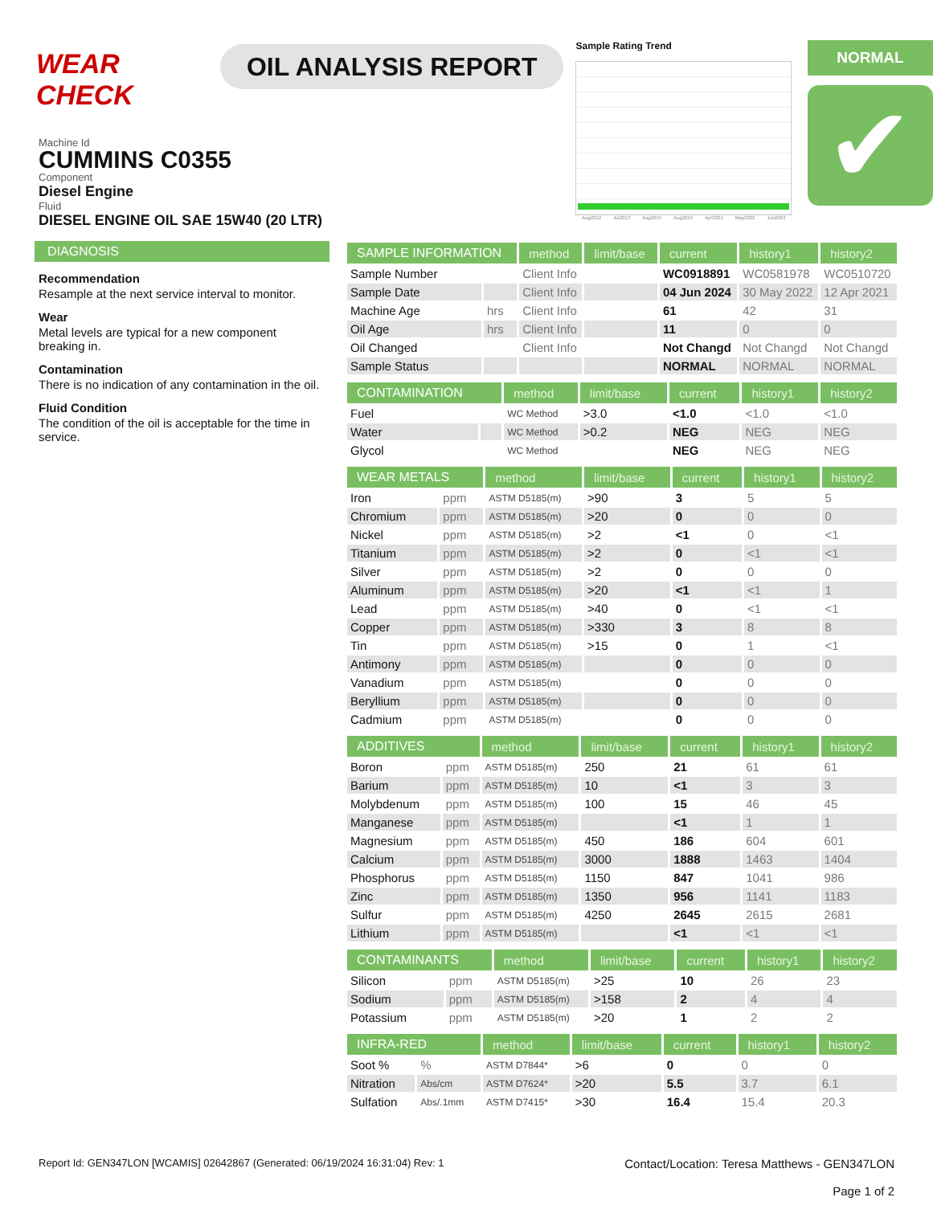WEAR CHECK
OIL ANALYSIS REPORT
Sample Rating Trend
Aug2012 Jul2013 Aug2015 Aug2016 Apr2021 May2022 Jun2024
NORMAL
✔
Machine Id
CUMMINS C0355
Component
Diesel Engine
Fluid
DIESEL ENGINE OIL SAE 15W40 (20 LTR)
DIAGNOSIS
Recommendation
Resample at the next service interval to monitor.
Wear
Metal levels are typical for a new component breaking in.
Contamination
There is no indication of any contamination in the oil.
Fluid Condition
The condition of the oil is acceptable for the time in service.
| SAMPLE INFORMATION | | method | limit/base | current | history1 | history2 |
| --- | --- | --- | --- | --- | --- | --- |
| Sample Number | | Client Info | | WC0918891 | WC0581978 | WC0510720 |
| Sample Date | | Client Info | | 04 Jun 2024 | 30 May 2022 | 12 Apr 2021 |
| Machine Age | hrs | Client Info | | 61 | 42 | 31 |
| Oil Age | hrs | Client Info | | 11 | 0 | 0 |
| Oil Changed | | Client Info | | Not Changd | Not Changd | Not Changd |
| Sample Status | | | | NORMAL | NORMAL | NORMAL |
| CONTAMINATION | | method | limit/base | current | history1 | history2 |
| --- | --- | --- | --- | --- | --- | --- |
| Fuel | | WC Method | >3.0 | <1.0 | <1.0 | <1.0 |
| Water | | WC Method | >0.2 | NEG | NEG | NEG |
| Glycol | | WC Method | | NEG | NEG | NEG |
| WEAR METALS | | method | limit/base | current | history1 | history2 |
| --- | --- | --- | --- | --- | --- | --- |
| Iron | ppm | ASTM D5185(m) | >90 | 3 | 5 | 5 |
| Chromium | ppm | ASTM D5185(m) | >20 | 0 | 0 | 0 |
| Nickel | ppm | ASTM D5185(m) | >2 | <1 | 0 | <1 |
| Titanium | ppm | ASTM D5185(m) | >2 | 0 | <1 | <1 |
| Silver | ppm | ASTM D5185(m) | >2 | 0 | 0 | 0 |
| Aluminum | ppm | ASTM D5185(m) | >20 | <1 | <1 | 1 |
| Lead | ppm | ASTM D5185(m) | >40 | 0 | <1 | <1 |
| Copper | ppm | ASTM D5185(m) | >330 | 3 | 8 | 8 |
| Tin | ppm | ASTM D5185(m) | >15 | 0 | 1 | <1 |
| Antimony | ppm | ASTM D5185(m) | | 0 | 0 | 0 |
| Vanadium | ppm | ASTM D5185(m) | | 0 | 0 | 0 |
| Beryllium | ppm | ASTM D5185(m) | | 0 | 0 | 0 |
| Cadmium | ppm | ASTM D5185(m) | | 0 | 0 | 0 |
| ADDITIVES | | method | limit/base | current | history1 | history2 |
| --- | --- | --- | --- | --- | --- | --- |
| Boron | ppm | ASTM D5185(m) | 250 | 21 | 61 | 61 |
| Barium | ppm | ASTM D5185(m) | 10 | <1 | 3 | 3 |
| Molybdenum | ppm | ASTM D5185(m) | 100 | 15 | 46 | 45 |
| Manganese | ppm | ASTM D5185(m) | | <1 | 1 | 1 |
| Magnesium | ppm | ASTM D5185(m) | 450 | 186 | 604 | 601 |
| Calcium | ppm | ASTM D5185(m) | 3000 | 1888 | 1463 | 1404 |
| Phosphorus | ppm | ASTM D5185(m) | 1150 | 847 | 1041 | 986 |
| Zinc | ppm | ASTM D5185(m) | 1350 | 956 | 1141 | 1183 |
| Sulfur | ppm | ASTM D5185(m) | 4250 | 2645 | 2615 | 2681 |
| Lithium | ppm | ASTM D5185(m) | | <1 | <1 | <1 |
| CONTAMINANTS | | method | limit/base | current | history1 | history2 |
| --- | --- | --- | --- | --- | --- | --- |
| Silicon | ppm | ASTM D5185(m) | >25 | 10 | 26 | 23 |
| Sodium | ppm | ASTM D5185(m) | >158 | 2 | 4 | 4 |
| Potassium | ppm | ASTM D5185(m) | >20 | 1 | 2 | 2 |
| INFRA-RED | | method | limit/base | current | history1 | history2 |
| --- | --- | --- | --- | --- | --- | --- |
| Soot % | % | ASTM D7844* | >6 | 0 | 0 | 0 |
| Nitration | Abs/cm | ASTM D7624* | >20 | 5.5 | 3.7 | 6.1 |
| Sulfation | Abs/.1mm | ASTM D7415* | >30 | 16.4 | 15.4 | 20.3 |
Report Id: GEN347LON [WCAMIS] 02642867 (Generated: 06/19/2024 16:31:04) Rev: 1
Contact/Location: Teresa Matthews - GEN347LON
Page 1 of 2